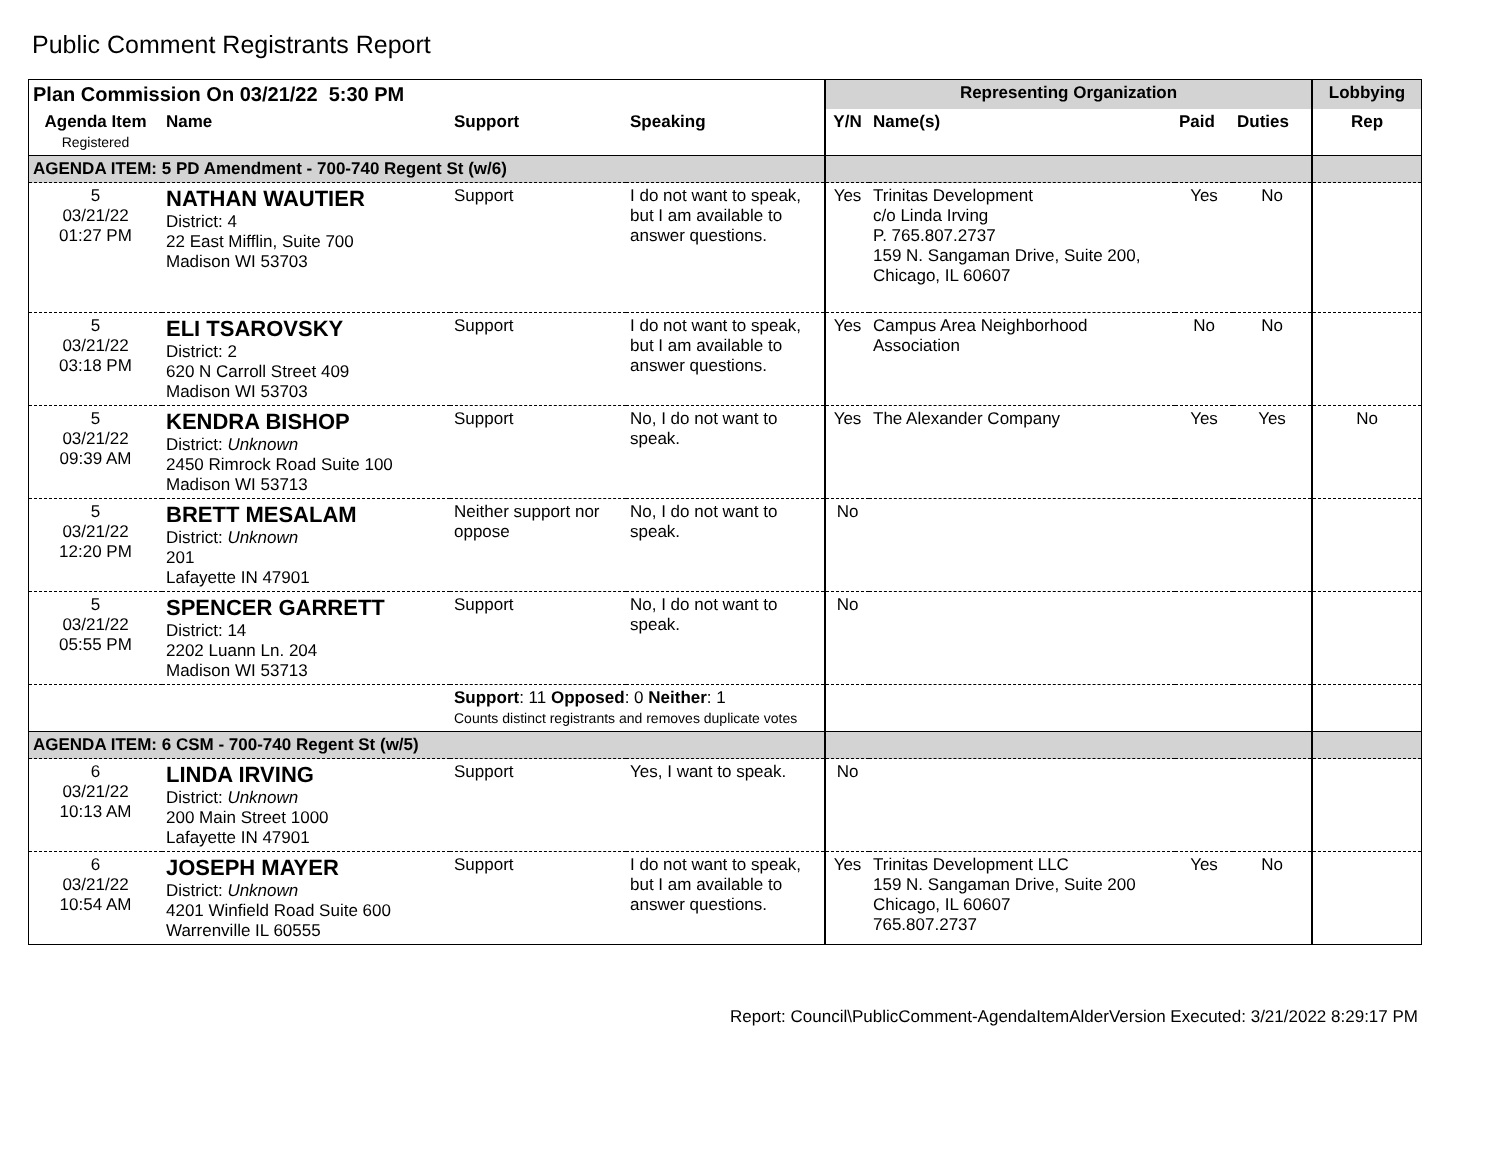Public Comment Registrants Report
| Plan Commission On 03/21/22 5:30 PM | | | | Representing Organization | | | | Lobbying |
| --- | --- | --- | --- | --- | --- | --- | --- | --- |
| Agenda Item Registered | Name | Support | Speaking | Y/N | Name(s) | Paid | Duties | Rep |
| AGENDA ITEM: 5 PD Amendment - 700-740 Regent St (w/6) | | | | | | | | |
| 5 03/21/22 01:27 PM | NATHAN WAUTIER District: 4 22 East Mifflin, Suite 700 Madison WI 53703 | Support | I do not want to speak, but I am available to answer questions. | Yes | Trinitas Development c/o Linda Irving P. 765.807.2737 159 N. Sangaman Drive, Suite 200, Chicago, IL 60607 | Yes | No | |
| 5 03/21/22 03:18 PM | ELI TSAROVSKY District: 2 620 N Carroll Street 409 Madison WI 53703 | Support | I do not want to speak, but I am available to answer questions. | Yes | Campus Area Neighborhood Association | No | No | |
| 5 03/21/22 09:39 AM | KENDRA BISHOP District: Unknown 2450 Rimrock Road Suite 100 Madison WI 53713 | Support | No, I do not want to speak. | Yes | The Alexander Company | Yes | Yes | No |
| 5 03/21/22 12:20 PM | BRETT MESALAM District: Unknown 201 Lafayette IN 47901 | Neither support nor oppose | No, I do not want to speak. | No | | | | |
| 5 03/21/22 05:55 PM | SPENCER GARRETT District: 14 2202 Luann Ln. 204 Madison WI 53713 | Support | No, I do not want to speak. | No | | | | |
| | | Support : 11 Opposed : 0 Neither : 1 Counts distinct registrants and removes duplicate votes | | | | | | |
| AGENDA ITEM: 6 CSM - 700-740 Regent St (w/5) | | | | | | | | |
| 6 03/21/22 10:13 AM | LINDA IRVING District: Unknown 200 Main Street 1000 Lafayette IN 47901 | Support | Yes, I want to speak. | No | | | | |
| 6 03/21/22 10:54 AM | JOSEPH MAYER District: Unknown 4201 Winfield Road Suite 600 Warrenville IL 60555 | Support | I do not want to speak, but I am available to answer questions. | Yes | Trinitas Development LLC 159 N. Sangaman Drive, Suite 200 Chicago, IL 60607 765.807.2737 | Yes | No | |
Report: Council\PublicComment-AgendaItemAlderVersion Executed: 3/21/2022 8:29:17 PM